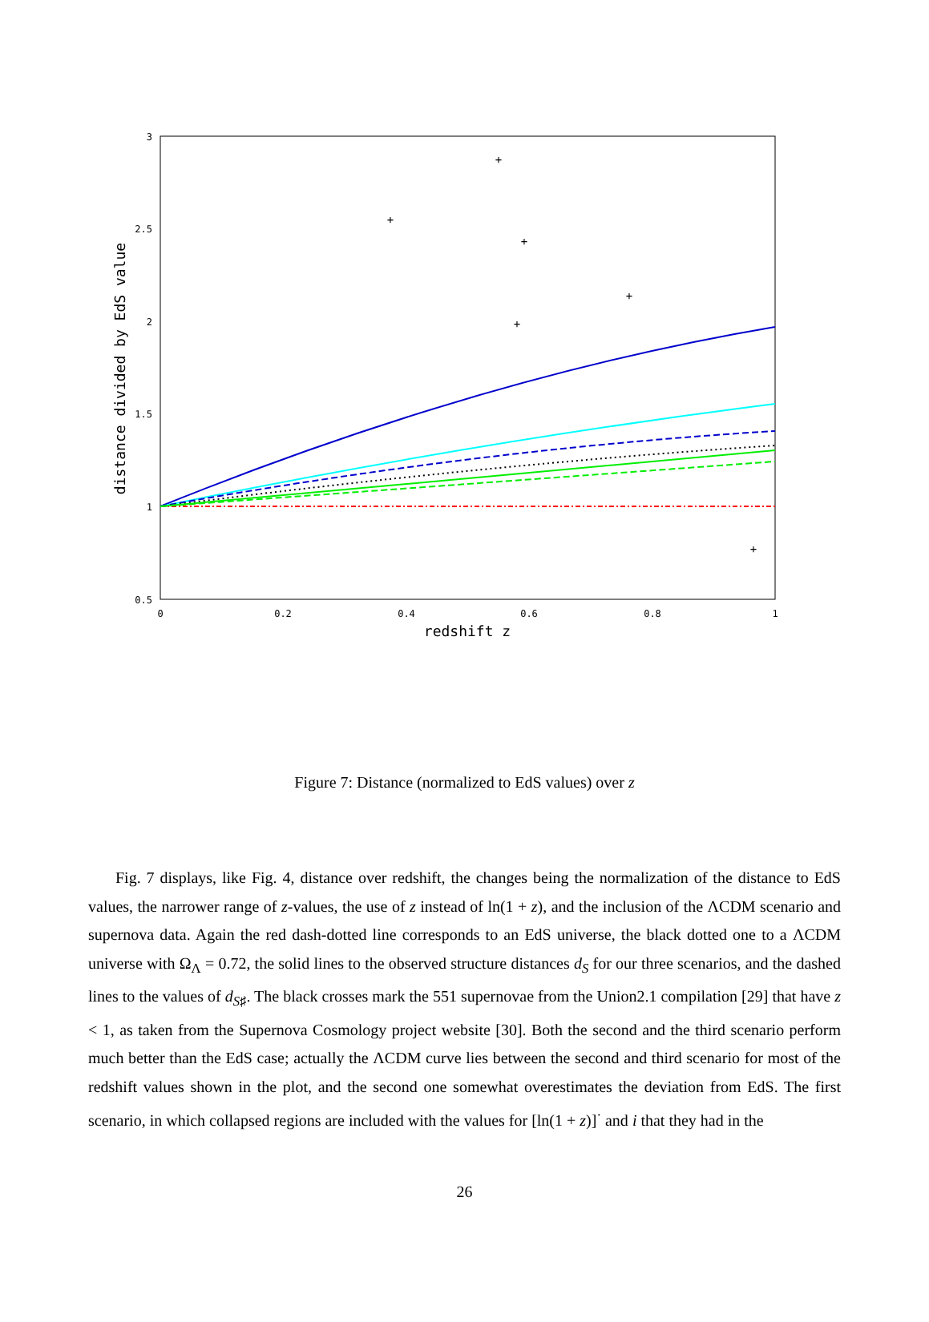3
2.5
2
1.5
1
0.5
0
0.2
0.4
0.6
0.8
1
redshift z
distance divided by EdS value
+
+
+
+
+
+
Figure 7: Distance (normalized to EdS values) over z
Fig. 7 displays, like Fig. 4, distance over redshift, the changes being the normalization of the distance to EdS values, the narrower range of z-values, the use of z instead of ln(1 + z), and the inclusion of the ΛCDM scenario and supernova data. Again the red dash-dotted line corresponds to an EdS universe, the black dotted one to a ΛCDM universe with Ω<sub>Λ</sub> = 0.72, the solid lines to the observed structure distances d<sub>S</sub> for our three scenarios, and the dashed lines to the values of d<sub>S♯</sub>. The black crosses mark the 551 supernovae from the Union2.1 compilation [29] that have z < 1, as taken from the Supernova Cosmology project website [30]. Both the second and the third scenario perform much better than the EdS case; actually the ΛCDM curve lies between the second and third scenario for most of the redshift values shown in the plot, and the second one somewhat overestimates the deviation from EdS. The first scenario, in which collapsed regions are included with the values for [ln(1 + z)]<sup>·</sup> and i that they had in the
26